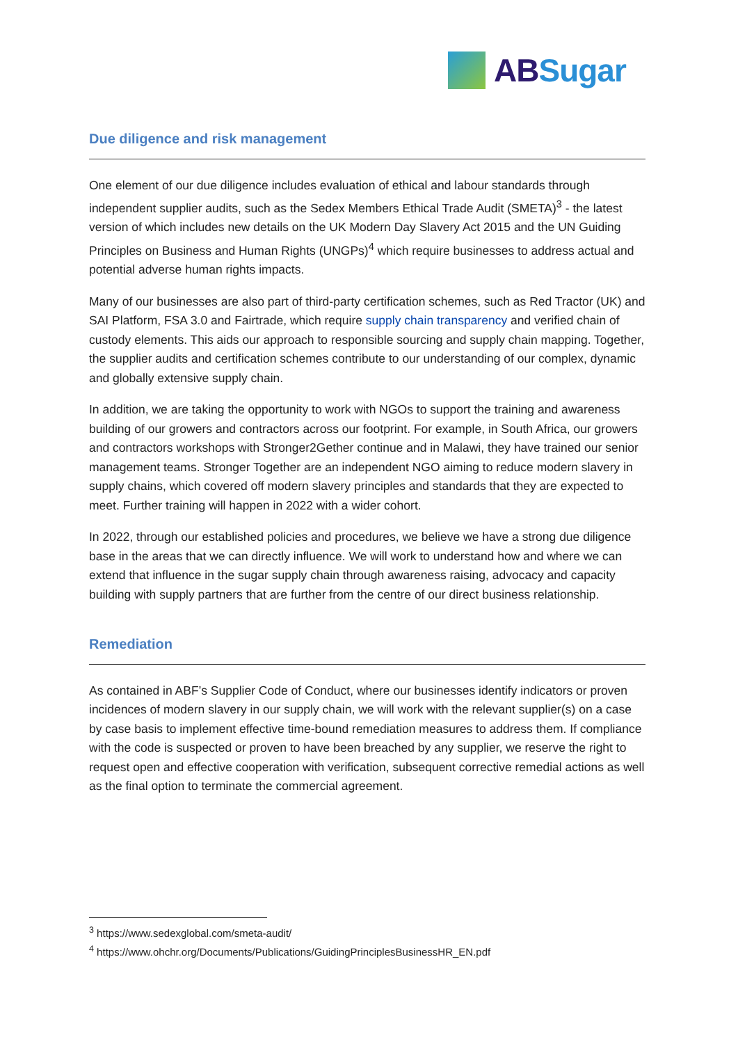AB Sugar
Due diligence and risk management
One element of our due diligence includes evaluation of ethical and labour standards through independent supplier audits, such as the Sedex Members Ethical Trade Audit (SMETA)<sup>3</sup> - the latest version of which includes new details on the UK Modern Day Slavery Act 2015 and the UN Guiding Principles on Business and Human Rights (UNGPs)<sup>4</sup> which require businesses to address actual and potential adverse human rights impacts.
Many of our businesses are also part of third-party certification schemes, such as Red Tractor (UK) and SAI Platform, FSA 3.0 and Fairtrade, which require supply chain transparency and verified chain of custody elements. This aids our approach to responsible sourcing and supply chain mapping. Together, the supplier audits and certification schemes contribute to our understanding of our complex, dynamic and globally extensive supply chain.
In addition, we are taking the opportunity to work with NGOs to support the training and awareness building of our growers and contractors across our footprint. For example, in South Africa, our growers and contractors workshops with Stronger2Gether continue and in Malawi, they have trained our senior management teams. Stronger Together are an independent NGO aiming to reduce modern slavery in supply chains, which covered off modern slavery principles and standards that they are expected to meet. Further training will happen in 2022 with a wider cohort.
In 2022, through our established policies and procedures, we believe we have a strong due diligence base in the areas that we can directly influence. We will work to understand how and where we can extend that influence in the sugar supply chain through awareness raising, advocacy and capacity building with supply partners that are further from the centre of our direct business relationship.
Remediation
As contained in ABF’s Supplier Code of Conduct, where our businesses identify indicators or proven incidences of modern slavery in our supply chain, we will work with the relevant supplier(s) on a case by case basis to implement effective time-bound remediation measures to address them. If compliance with the code is suspected or proven to have been breached by any supplier, we reserve the right to request open and effective cooperation with verification, subsequent corrective remedial actions as well as the final option to terminate the commercial agreement.
<sup>3</sup> https://www.sedexglobal.com/smeta-audit/
<sup>4</sup> https://www.ohchr.org/Documents/Publications/GuidingPrinciplesBusinessHR_EN.pdf